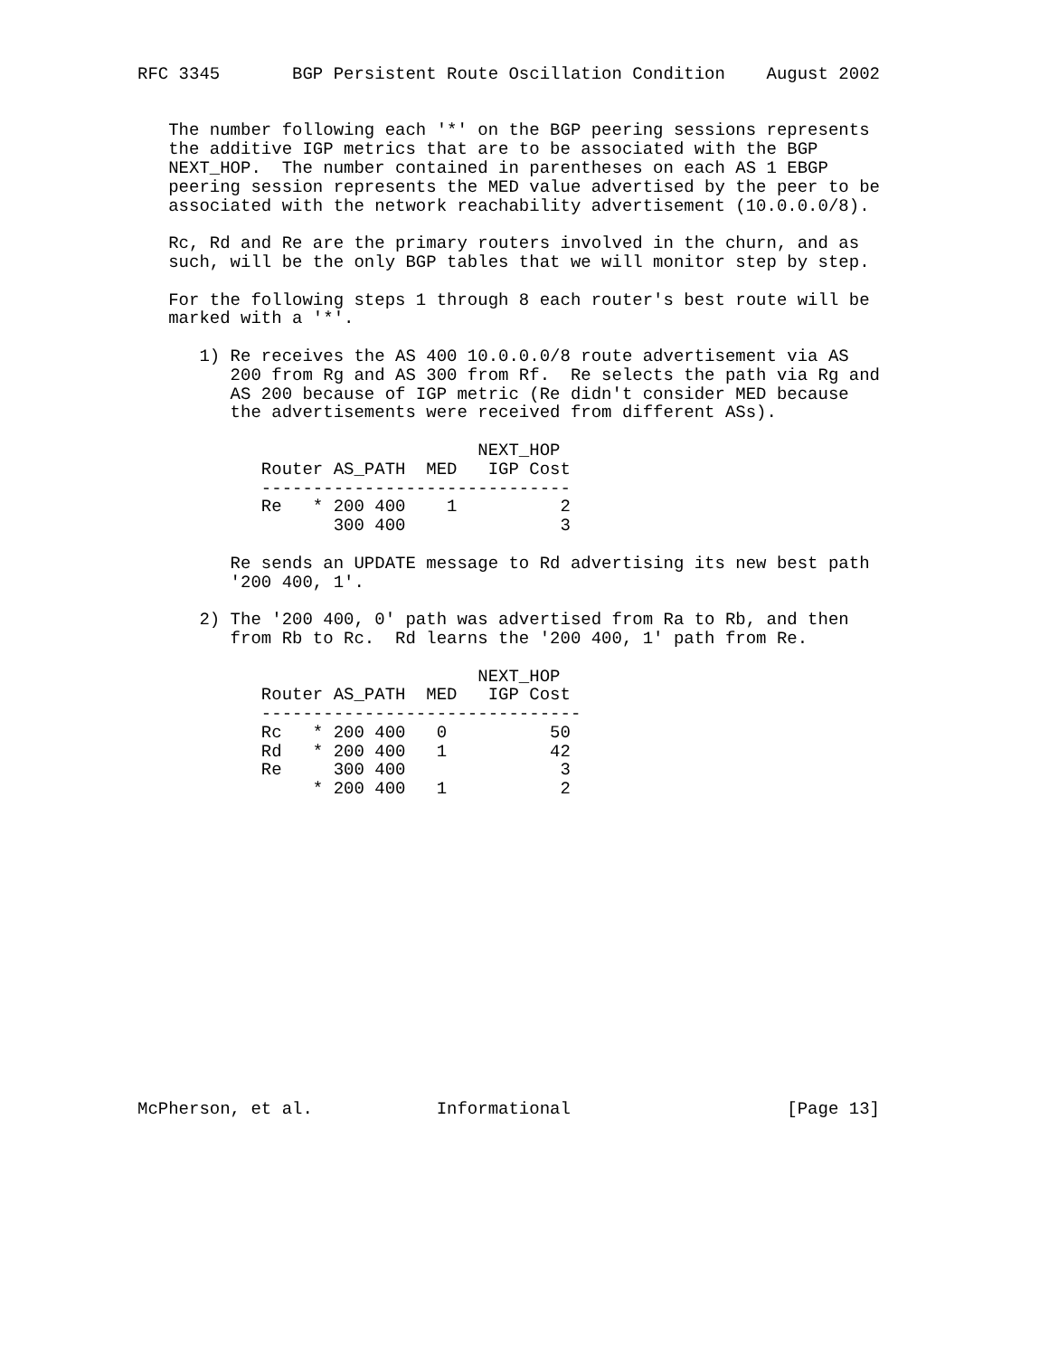RFC 3345       BGP Persistent Route Oscillation Condition    August 2002


   The number following each '*' on the BGP peering sessions represents
   the additive IGP metrics that are to be associated with the BGP
   NEXT_HOP.  The number contained in parentheses on each AS 1 EBGP
   peering session represents the MED value advertised by the peer to be
   associated with the network reachability advertisement (10.0.0.0/8).

   Rc, Rd and Re are the primary routers involved in the churn, and as
   such, will be the only BGP tables that we will monitor step by step.

   For the following steps 1 through 8 each router's best route will be
   marked with a '*'.

      1) Re receives the AS 400 10.0.0.0/8 route advertisement via AS
         200 from Rg and AS 300 from Rf.  Re selects the path via Rg and
         AS 200 because of IGP metric (Re didn't consider MED because
         the advertisements were received from different ASs).

                                 NEXT_HOP
            Router AS_PATH  MED   IGP Cost
            ------------------------------
            Re   * 200 400    1          2
                   300 400               3

         Re sends an UPDATE message to Rd advertising its new best path
         '200 400, 1'.

      2) The '200 400, 0' path was advertised from Ra to Rb, and then
         from Rb to Rc.  Rd learns the '200 400, 1' path from Re.

                                 NEXT_HOP
            Router AS_PATH  MED   IGP Cost
            -------------------------------
            Rc   * 200 400   0          50
            Rd   * 200 400   1          42
            Re     300 400               3
                 * 200 400   1           2
















McPherson, et al.            Informational                     [Page 13]